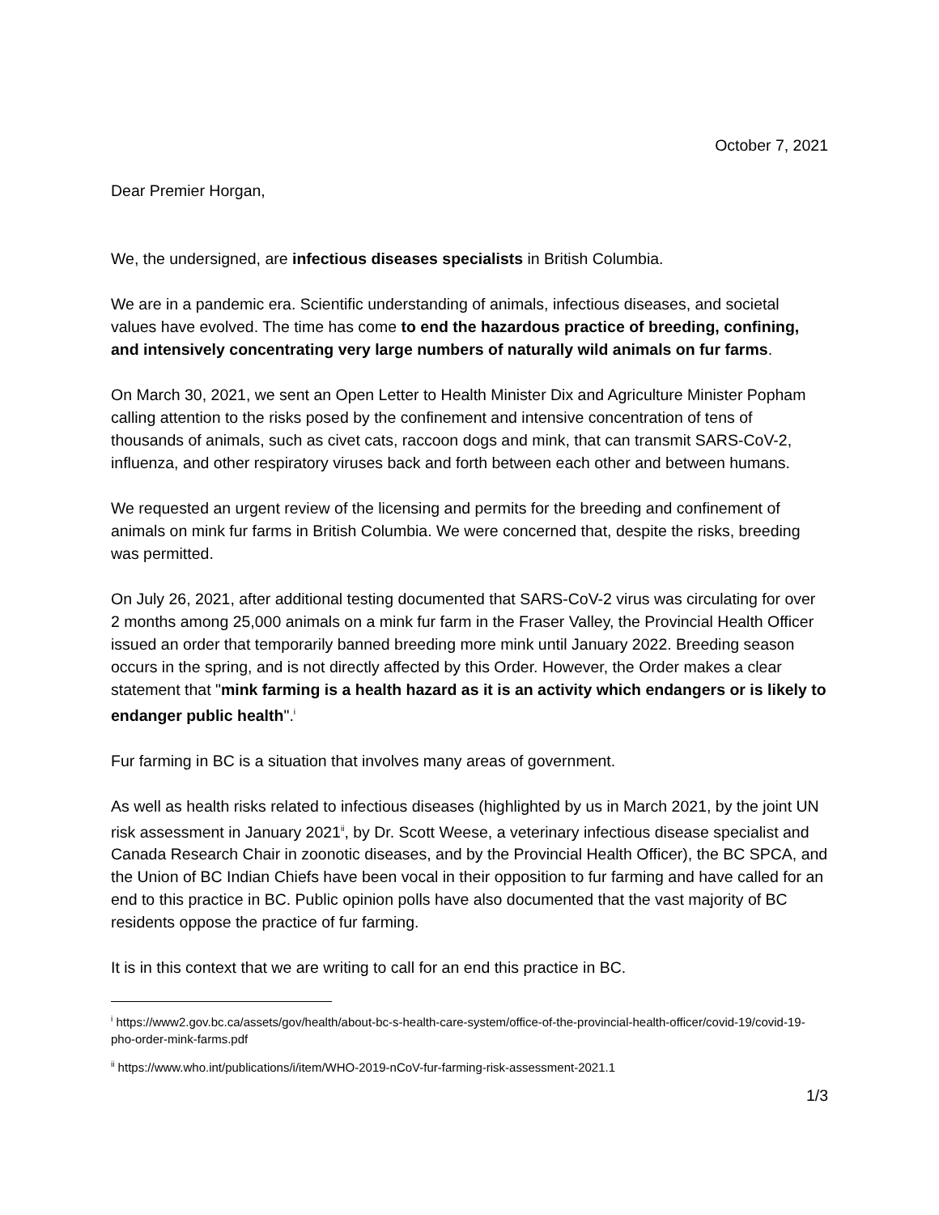October 7, 2021
Dear Premier Horgan,
We, the undersigned, are infectious diseases specialists in British Columbia.
We are in a pandemic era. Scientific understanding of animals, infectious diseases, and societal values have evolved. The time has come to end the hazardous practice of breeding, confining, and intensively concentrating very large numbers of naturally wild animals on fur farms.
On March 30, 2021, we sent an Open Letter to Health Minister Dix and Agriculture Minister Popham calling attention to the risks posed by the confinement and intensive concentration of tens of thousands of animals, such as civet cats, raccoon dogs and mink, that can transmit SARS-CoV-2, influenza, and other respiratory viruses back and forth between each other and between humans.
We requested an urgent review of the licensing and permits for the breeding and confinement of animals on mink fur farms in British Columbia. We were concerned that, despite the risks, breeding was permitted.
On July 26, 2021, after additional testing documented that SARS-CoV-2 virus was circulating for over 2 months among 25,000 animals on a mink fur farm in the Fraser Valley, the Provincial Health Officer issued an order that temporarily banned breeding more mink until January 2022. Breeding season occurs in the spring, and is not directly affected by this Order. However, the Order makes a clear statement that "mink farming is a health hazard as it is an activity which endangers or is likely to endanger public health".<sup>i</sup>
Fur farming in BC is a situation that involves many areas of government.
As well as health risks related to infectious diseases (highlighted by us in March 2021, by the joint UN risk assessment in January 2021<sup>ii</sup>, by Dr. Scott Weese, a veterinary infectious disease specialist and Canada Research Chair in zoonotic diseases, and by the Provincial Health Officer), the BC SPCA, and the Union of BC Indian Chiefs have been vocal in their opposition to fur farming and have called for an end to this practice in BC. Public opinion polls have also documented that the vast majority of BC residents oppose the practice of fur farming.
It is in this context that we are writing to call for an end this practice in BC.
<sup>i</sup> https://www2.gov.bc.ca/assets/gov/health/about-bc-s-health-care-system/office-of-the-provincial-health-officer/covid-19/covid-19-pho-order-mink-farms.pdf
<sup>ii</sup> https://www.who.int/publications/i/item/WHO-2019-nCoV-fur-farming-risk-assessment-2021.1
1/3